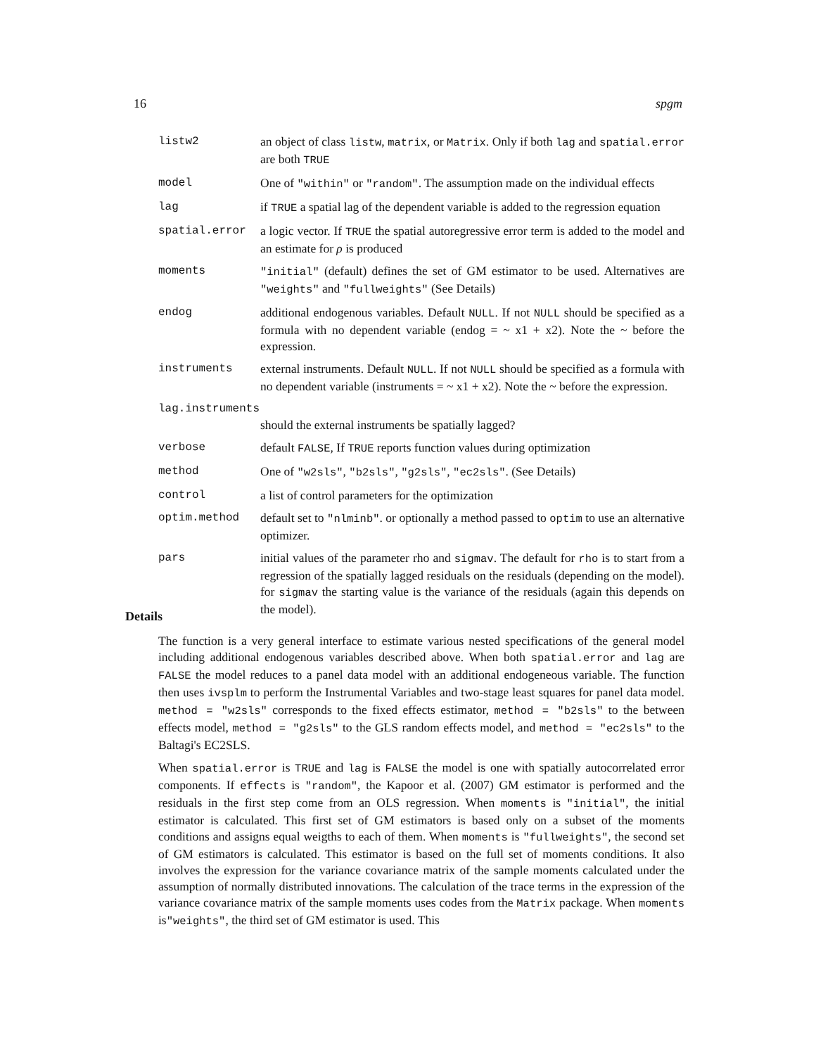16 spgm
listw2 an object of class listw, matrix, or Matrix. Only if both lag and spatial.error are both TRUE
model One of "within" or "random". The assumption made on the individual effects
lag if TRUE a spatial lag of the dependent variable is added to the regression equation
spatial.error a logic vector. If TRUE the spatial autoregressive error term is added to the model and an estimate for ρ is produced
moments "initial" (default) defines the set of GM estimator to be used. Alternatives are "weights" and "fullweights" (See Details)
endog additional endogenous variables. Default NULL. If not NULL should be specified as a formula with no dependent variable (endog = ~ x1 + x2). Note the ~ before the expression.
instruments external instruments. Default NULL. If not NULL should be specified as a formula with no dependent variable (instruments = ~ x1 + x2). Note the ~ before the expression.
lag.instruments
should the external instruments be spatially lagged?
verbose default FALSE, If TRUE reports function values during optimization
method One of "w2sls", "b2sls", "g2sls", "ec2sls". (See Details)
control a list of control parameters for the optimization
optim.method default set to "nlminb". or optionally a method passed to optim to use an alternative optimizer.
pars initial values of the parameter rho and sigmav. The default for rho is to start from a regression of the spatially lagged residuals on the residuals (depending on the model). for sigmav the starting value is the variance of the residuals (again this depends on the model).
Details
The function is a very general interface to estimate various nested specifications of the general model including additional endogenous variables described above. When both spatial.error and lag are FALSE the model reduces to a panel data model with an additional endogeneous variable. The function then uses ivsplm to perform the Instrumental Variables and two-stage least squares for panel data model. method = "w2sls" corresponds to the fixed effects estimator, method = "b2sls" to the between effects model, method = "g2sls" to the GLS random effects model, and method = "ec2sls" to the Baltagi's EC2SLS.
When spatial.error is TRUE and lag is FALSE the model is one with spatially autocorrelated error components. If effects is "random", the Kapoor et al. (2007) GM estimator is performed and the residuals in the first step come from an OLS regression. When moments is "initial", the initial estimator is calculated. This first set of GM estimators is based only on a subset of the moments conditions and assigns equal weigths to each of them. When moments is "fullweights", the second set of GM estimators is calculated. This estimator is based on the full set of moments conditions. It also involves the expression for the variance covariance matrix of the sample moments calculated under the assumption of normally distributed innovations. The calculation of the trace terms in the expression of the variance covariance matrix of the sample moments uses codes from the Matrix package. When moments is"weights", the third set of GM estimator is used. This